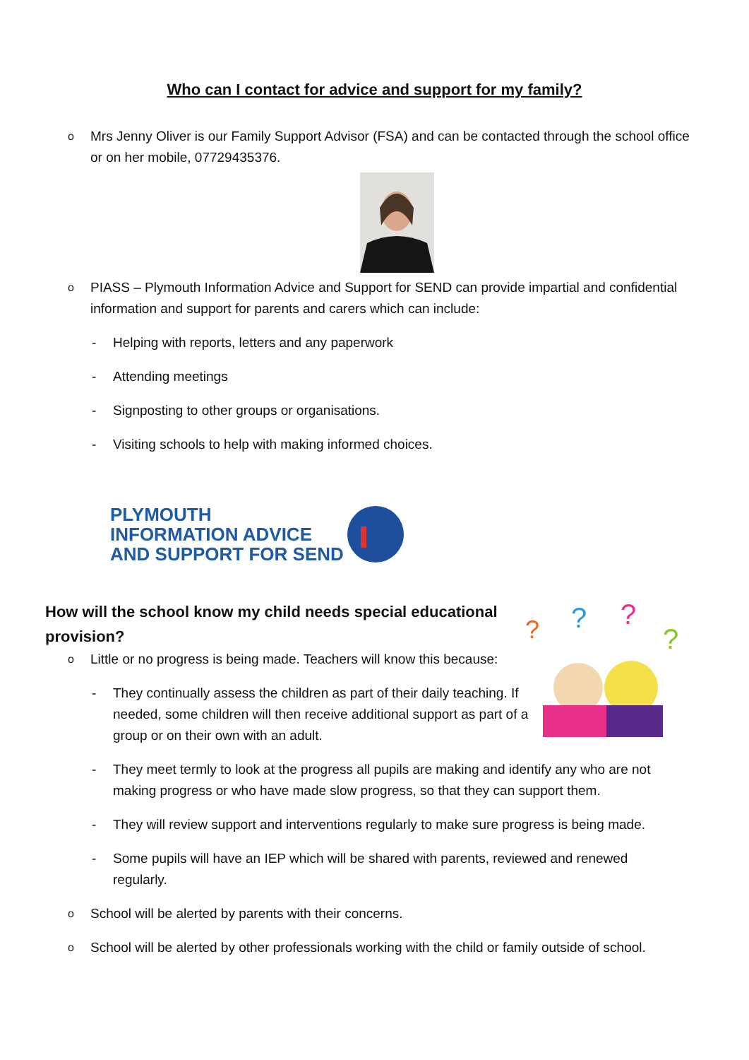Who can I contact for advice and support for my family?
o Mrs Jenny Oliver is our Family Support Advisor (FSA) and can be contacted through the school office or on her mobile, 07729435376.
o PIASS – Plymouth Information Advice and Support for SEND can provide impartial and confidential information and support for parents and carers which can include:
- Helping with reports, letters and any paperwork
- Attending meetings
- Signposting to other groups or organisations.
- Visiting schools to help with making informed choices.
PLYMOUTH
INFORMATION ADVICE
AND SUPPORT FOR SEND
How will the school know my child needs special educational provision?
?
?
?
?
o Little or no progress is being made. Teachers will know this because:
- They continually assess the children as part of their daily teaching. If needed, some children will then receive additional support as part of a group or on their own with an adult.
- They meet termly to look at the progress all pupils are making and identify any who are not making progress or who have made slow progress, so that they can support them.
- They will review support and interventions regularly to make sure progress is being made.
- Some pupils will have an IEP which will be shared with parents, reviewed and renewed regularly.
o School will be alerted by parents with their concerns.
o School will be alerted by other professionals working with the child or family outside of school.